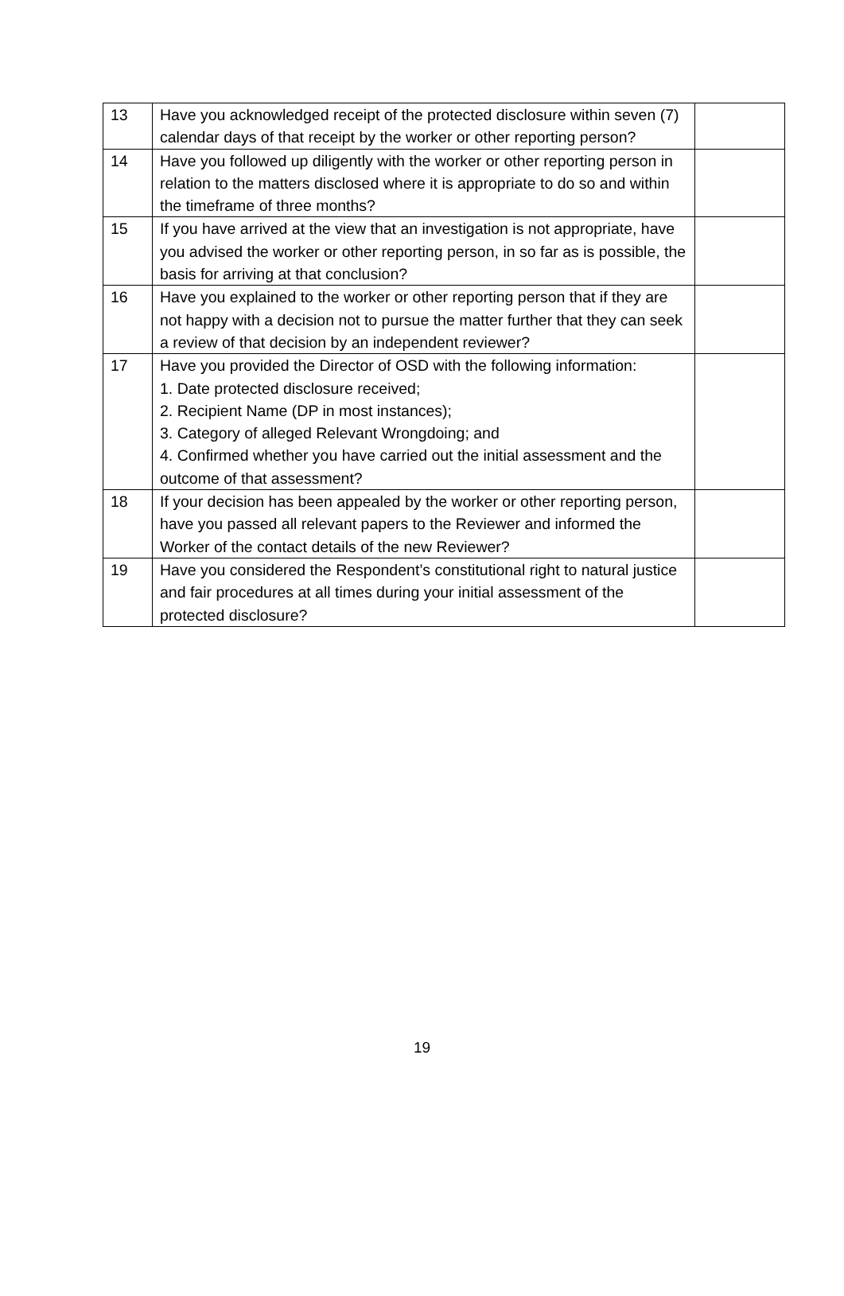| 13 | Have you acknowledged receipt of the protected disclosure within seven (7) calendar days of that receipt by the worker or other reporting person? | |
| 14 | Have you followed up diligently with the worker or other reporting person in relation to the matters disclosed where it is appropriate to do so and within the timeframe of three months? | |
| 15 | If you have arrived at the view that an investigation is not appropriate, have you advised the worker or other reporting person, in so far as is possible, the basis for arriving at that conclusion? | |
| 16 | Have you explained to the worker or other reporting person that if they are not happy with a decision not to pursue the matter further that they can seek a review of that decision by an independent reviewer? | |
| 17 | Have you provided the Director of OSD with the following information: 1. Date protected disclosure received; 2. Recipient Name (DP in most instances); 3. Category of alleged Relevant Wrongdoing; and 4. Confirmed whether you have carried out the initial assessment and the outcome of that assessment? | |
| 18 | If your decision has been appealed by the worker or other reporting person, have you passed all relevant papers to the Reviewer and informed the Worker of the contact details of the new Reviewer? | |
| 19 | Have you considered the Respondent’s constitutional right to natural justice and fair procedures at all times during your initial assessment of the protected disclosure? | |
19